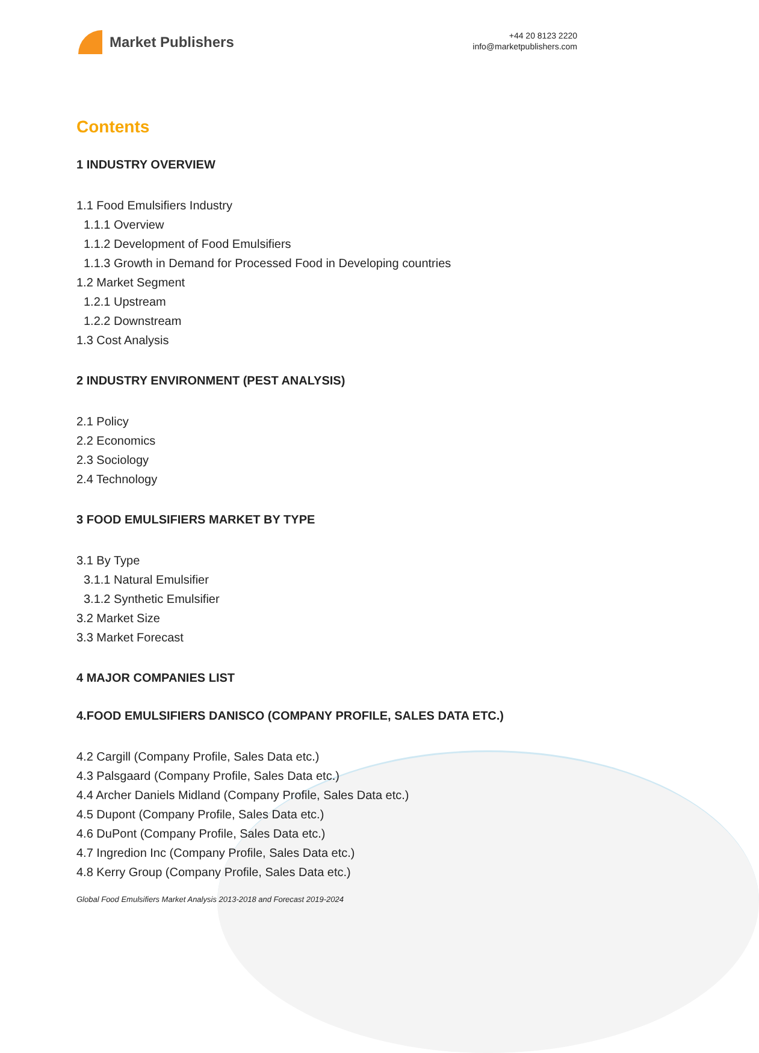Market Publishers
+44 20 8123 2220
info@marketpublishers.com
Contents
1 INDUSTRY OVERVIEW
1.1 Food Emulsifiers Industry
1.1.1 Overview
1.1.2 Development of Food Emulsifiers
1.1.3 Growth in Demand for Processed Food in Developing countries
1.2 Market Segment
1.2.1 Upstream
1.2.2 Downstream
1.3 Cost Analysis
2 INDUSTRY ENVIRONMENT (PEST ANALYSIS)
2.1 Policy
2.2 Economics
2.3 Sociology
2.4 Technology
3 FOOD EMULSIFIERS MARKET BY TYPE
3.1 By Type
3.1.1 Natural Emulsifier
3.1.2 Synthetic Emulsifier
3.2 Market Size
3.3 Market Forecast
4 MAJOR COMPANIES LIST
4.FOOD EMULSIFIERS DANISCO (COMPANY PROFILE, SALES DATA ETC.)
4.2 Cargill (Company Profile, Sales Data etc.)
4.3 Palsgaard (Company Profile, Sales Data etc.)
4.4 Archer Daniels Midland (Company Profile, Sales Data etc.)
4.5 Dupont (Company Profile, Sales Data etc.)
4.6 DuPont (Company Profile, Sales Data etc.)
4.7 Ingredion Inc (Company Profile, Sales Data etc.)
4.8 Kerry Group (Company Profile, Sales Data etc.)
Global Food Emulsifiers Market Analysis 2013-2018 and Forecast 2019-2024